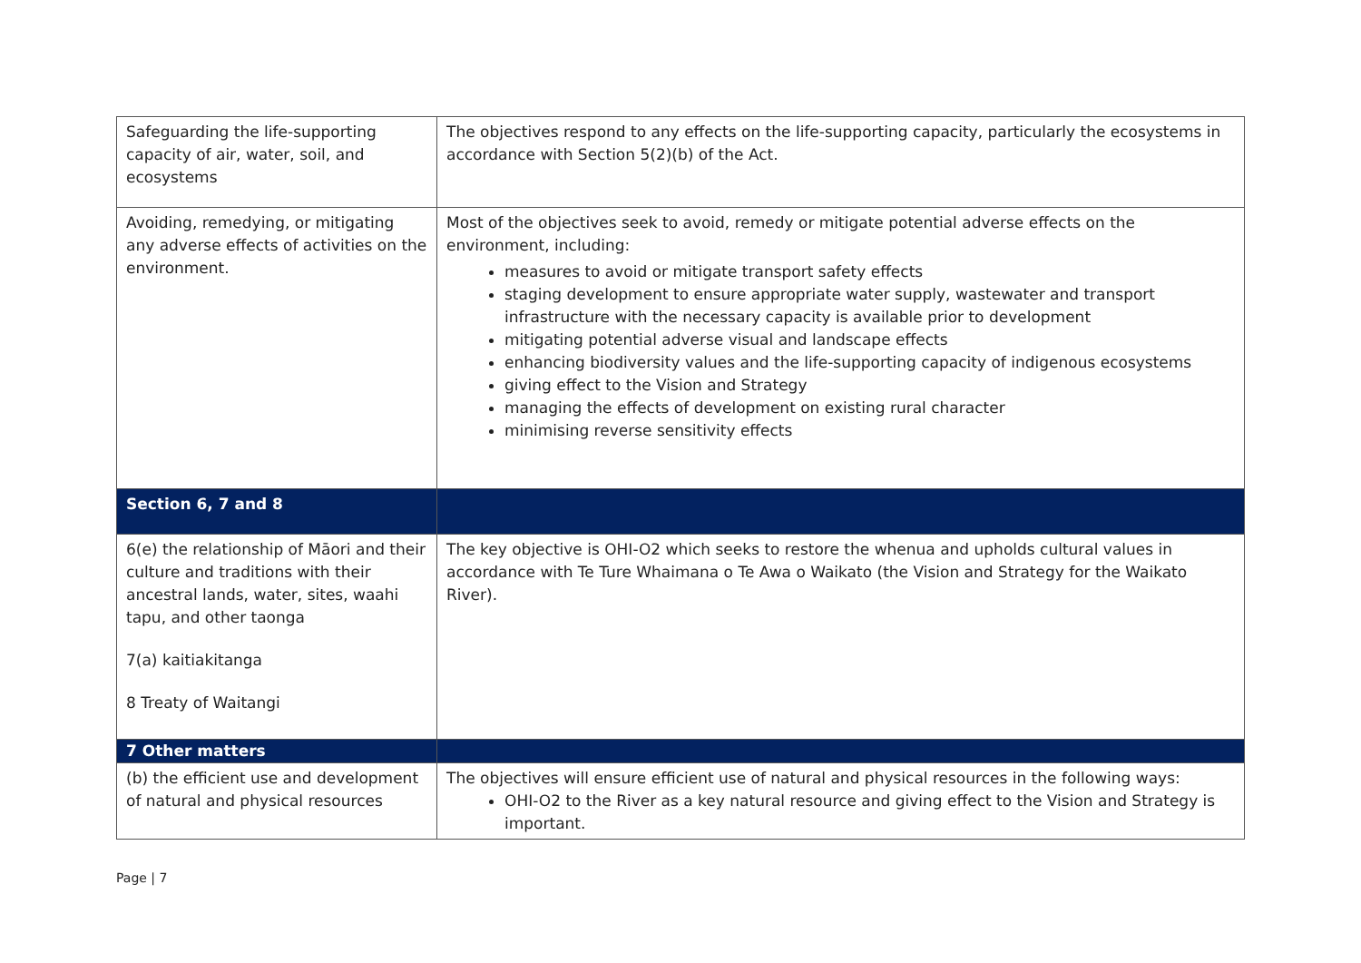| Safeguarding the life-supporting capacity of air, water, soil, and ecosystems | The objectives respond to any effects on the life-supporting capacity, particularly the ecosystems in accordance with Section 5(2)(b) of the Act. |
| Avoiding, remedying, or mitigating any adverse effects of activities on the environment. | Most of the objectives seek to avoid, remedy or mitigate potential adverse effects on the environment, including: measures to avoid or mitigate transport safety effects staging development to ensure appropriate water supply, wastewater and transport infrastructure with the necessary capacity is available prior to development mitigating potential adverse visual and landscape effects enhancing biodiversity values and the life-supporting capacity of indigenous ecosystems giving effect to the Vision and Strategy managing the effects of development on existing rural character minimising reverse sensitivity effects |
| Section 6, 7 and 8 | |
| 6(e) the relationship of Māori and their culture and traditions with their ancestral lands, water, sites, waahi tapu, and other taonga 7(a) kaitiakitanga 8 Treaty of Waitangi | The key objective is OHI-O2 which seeks to restore the whenua and upholds cultural values in accordance with Te Ture Whaimana o Te Awa o Waikato (the Vision and Strategy for the Waikato River). |
| 7 Other matters | |
| (b) the efficient use and development of natural and physical resources | The objectives will ensure efficient use of natural and physical resources in the following ways: OHI-O2 to the River as a key natural resource and giving effect to the Vision and Strategy is important. |
Page | 7